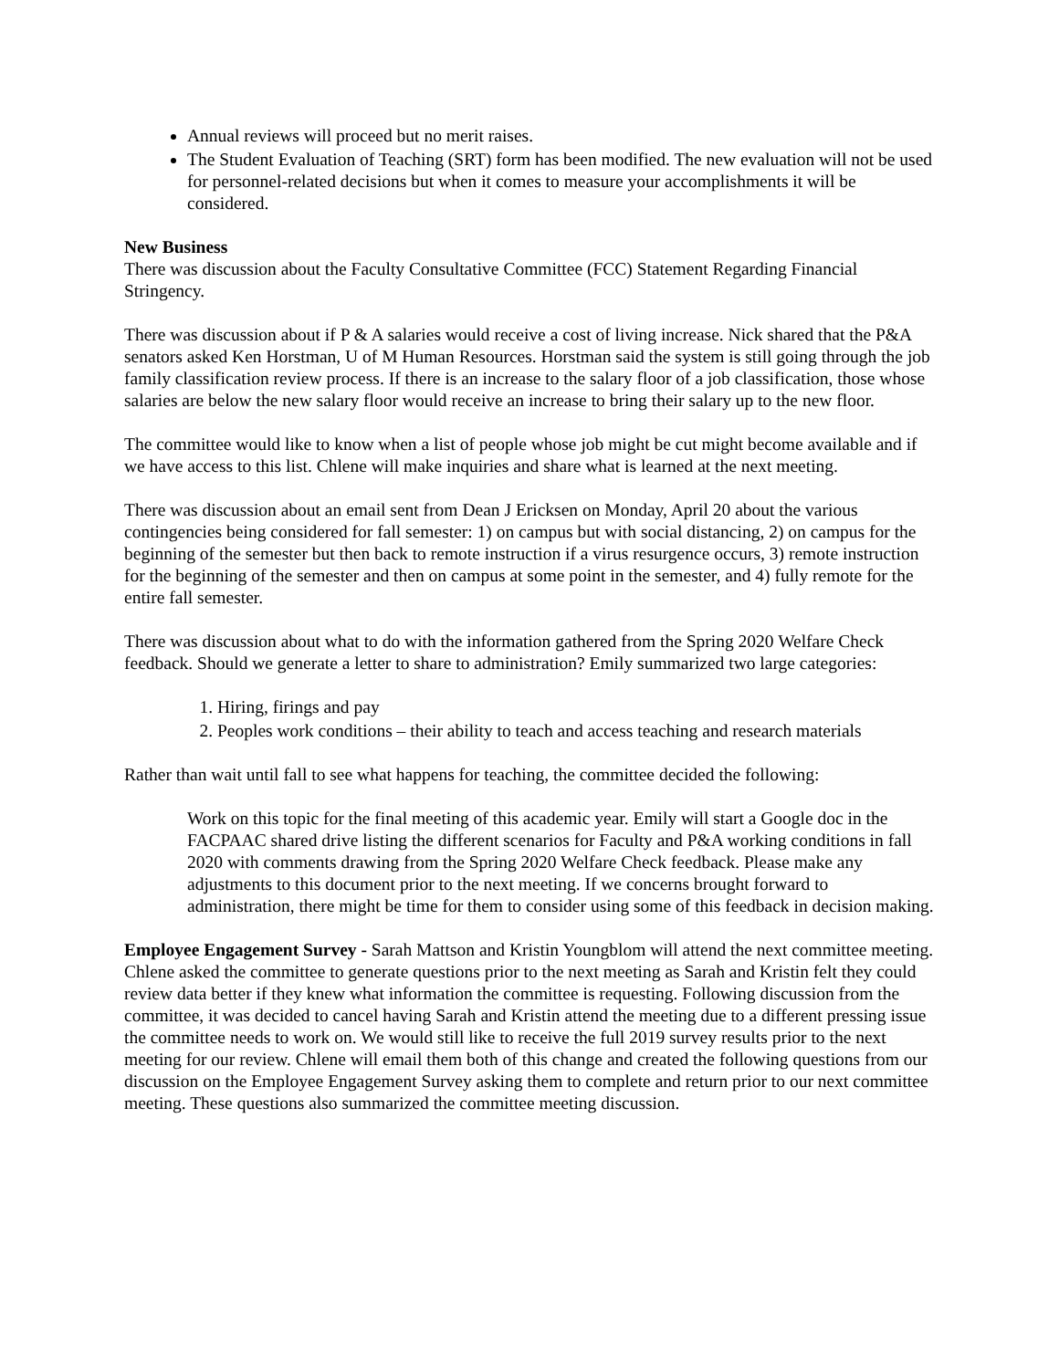Annual reviews will proceed but no merit raises.
The Student Evaluation of Teaching (SRT) form has been modified. The new evaluation will not be used for personnel-related decisions but when it comes to measure your accomplishments it will be considered.
New Business
There was discussion about the Faculty Consultative Committee (FCC) Statement Regarding Financial Stringency.
There was discussion about if P & A salaries would receive a cost of living increase. Nick shared that the P&A senators asked Ken Horstman, U of M Human Resources. Horstman said the system is still going through the job family classification review process. If there is an increase to the salary floor of a job classification, those whose salaries are below the new salary floor would receive an increase to bring their salary up to the new floor.
The committee would like to know when a list of people whose job might be cut might become available and if we have access to this list. Chlene will make inquiries and share what is learned at the next meeting.
There was discussion about an email sent from Dean J Ericksen on Monday, April 20 about the various contingencies being considered for fall semester: 1) on campus but with social distancing, 2) on campus for the beginning of the semester but then back to remote instruction if a virus resurgence occurs, 3) remote instruction for the beginning of the semester and then on campus at some point in the semester, and 4) fully remote for the entire fall semester.
There was discussion about what to do with the information gathered from the Spring 2020 Welfare Check feedback. Should we generate a letter to share to administration? Emily summarized two large categories:
1. Hiring, firings and pay
2. Peoples work conditions – their ability to teach and access teaching and research materials
Rather than wait until fall to see what happens for teaching, the committee decided the following:
Work on this topic for the final meeting of this academic year. Emily will start a Google doc in the FACPAAC shared drive listing the different scenarios for Faculty and P&A working conditions in fall 2020 with comments drawing from the Spring 2020 Welfare Check feedback. Please make any adjustments to this document prior to the next meeting. If we concerns brought forward to administration, there might be time for them to consider using some of this feedback in decision making.
Employee Engagement Survey - Sarah Mattson and Kristin Youngblom will attend the next committee meeting. Chlene asked the committee to generate questions prior to the next meeting as Sarah and Kristin felt they could review data better if they knew what information the committee is requesting. Following discussion from the committee, it was decided to cancel having Sarah and Kristin attend the meeting due to a different pressing issue the committee needs to work on. We would still like to receive the full 2019 survey results prior to the next meeting for our review. Chlene will email them both of this change and created the following questions from our discussion on the Employee Engagement Survey asking them to complete and return prior to our next committee meeting. These questions also summarized the committee meeting discussion.